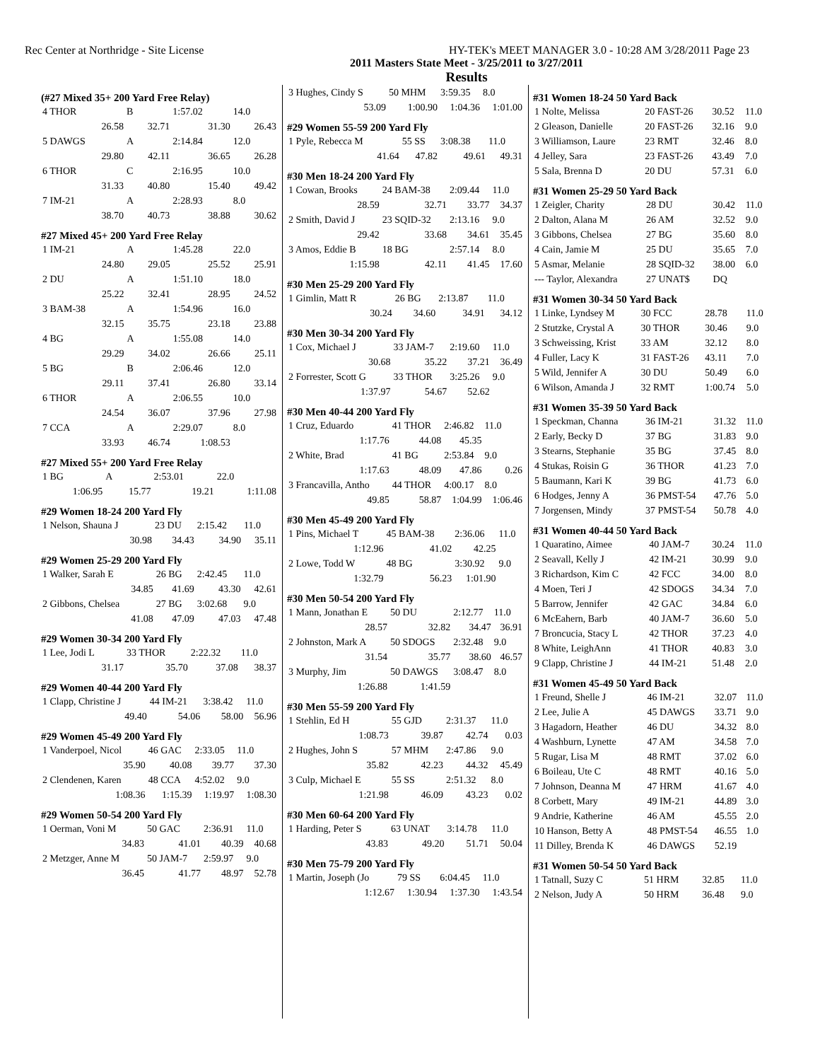Rec Center at Northridge - Site License HY-TEK's MEET MANAGER 3.0 - 10:28 AM 3/28/2011 Page 23
2011 Masters State Meet - 3/25/2011 to 3/27/2011
Results
(#27 Mixed 35+ 200 Yard Free Relay)
| 4 THOR | B | 1:57.02 | 14.0 |
| 26.58 | 32.71 | 31.30 | 26.43 |
| 5 DAWGS | A | 2:14.84 | 12.0 |
| 29.80 | 42.11 | 36.65 | 26.28 |
| 6 THOR | C | 2:16.95 | 10.0 |
| 31.33 | 40.80 | 15.40 | 49.42 |
| 7 IM-21 | A | 2:28.93 | 8.0 |
| 38.70 | 40.73 | 38.88 | 30.62 |
#27 Mixed 45+ 200 Yard Free Relay
| 1 IM-21 | A | 1:45.28 | 22.0 |
| 24.80 | 29.05 | 25.52 | 25.91 |
| 2 DU | A | 1:51.10 | 18.0 |
| 25.22 | 32.41 | 28.95 | 24.52 |
| 3 BAM-38 | A | 1:54.96 | 16.0 |
| 32.15 | 35.75 | 23.18 | 23.88 |
| 4 BG | A | 1:55.08 | 14.0 |
| 29.29 | 34.02 | 26.66 | 25.11 |
| 5 BG | B | 2:06.46 | 12.0 |
| 29.11 | 37.41 | 26.80 | 33.14 |
| 6 THOR | A | 2:06.55 | 10.0 |
| 24.54 | 36.07 | 37.96 | 27.98 |
| 7 CCA | A | 2:29.07 | 8.0 |
| 33.93 | 46.74 | 1:08.53 | |
#27 Mixed 55+ 200 Yard Free Relay
| 1 BG | A | 2:53.01 | 22.0 |
| 1:06.95 | 15.77 | 19.21 | 1:11.08 |
#29 Women 18-24 200 Yard Fly
| 1 Nelson, Shauna J | 23 DU | 2:15.42 | 11.0 |
| 30.98 | 34.43 | 34.90 | 35.11 |
#29 Women 25-29 200 Yard Fly
| 1 Walker, Sarah E | 26 BG | 2:42.45 | 11.0 |
| 34.85 | 41.69 | 43.30 | 42.61 |
| 2 Gibbons, Chelsea | 27 BG | 3:02.68 | 9.0 |
| 41.08 | 47.09 | 47.03 | 47.48 |
#29 Women 30-34 200 Yard Fly
| 1 Lee, Jodi L | 33 THOR | 2:22.32 | 11.0 |
| 31.17 | 35.70 | 37.08 | 38.37 |
#29 Women 40-44 200 Yard Fly
| 1 Clapp, Christine J | 44 IM-21 | 3:38.42 | 11.0 |
| 49.40 | 54.06 | 58.00 | 56.96 |
#29 Women 45-49 200 Yard Fly
| 1 Vanderpoel, Nicol | 46 GAC | 2:33.05 | 11.0 |
| 35.90 | 40.08 | 39.77 | 37.30 |
| 2 Clendenen, Karen | 48 CCA | 4:52.02 | 9.0 |
| 1:08.36 | 1:15.39 | 1:19.97 | 1:08.30 |
#29 Women 50-54 200 Yard Fly
| 1 Oerman, Voni M | 50 GAC | 2:36.91 | 11.0 |
| 34.83 | 41.01 | 40.39 | 40.68 |
| 2 Metzger, Anne M | 50 JAM-7 | 2:59.97 | 9.0 |
| 36.45 | 41.77 | 48.97 | 52.78 |
| 3 Hughes, Cindy S | 50 MHM | 3:59.35 | 8.0 |
| 53.09 | 1:00.90 | 1:04.36 | 1:01.00 |
#29 Women 55-59 200 Yard Fly
| 1 Pyle, Rebecca M | 55 SS | 3:08.38 | 11.0 |
| 41.64 | 47.82 | 49.61 | 49.31 |
#30 Men 18-24 200 Yard Fly
| 1 Cowan, Brooks | 24 BAM-38 | 2:09.44 | 11.0 |
| 28.59 | 32.71 | 33.77 | 34.37 |
| 2 Smith, David J | 23 SQID-32 | 2:13.16 | 9.0 |
| 29.42 | 33.68 | 34.61 | 35.45 |
| 3 Amos, Eddie B | 18 BG | 2:57.14 | 8.0 |
| 1:15.98 | 42.11 | 41.45 | 17.60 |
#30 Men 25-29 200 Yard Fly
| 1 Gimlin, Matt R | 26 BG | 2:13.87 | 11.0 |
| 30.24 | 34.60 | 34.91 | 34.12 |
#30 Men 30-34 200 Yard Fly
| 1 Cox, Michael J | 33 JAM-7 | 2:19.60 | 11.0 |
| 30.68 | 35.22 | 37.21 | 36.49 |
| 2 Forrester, Scott G | 33 THOR | 3:25.26 | 9.0 |
| 1:37.97 | 54.67 | 52.62 | |
#30 Men 40-44 200 Yard Fly
| 1 Cruz, Eduardo | 41 THOR | 2:46.82 | 11.0 |
| 1:17.76 | 44.08 | 45.35 | |
| 2 White, Brad | 41 BG | 2:53.84 | 9.0 |
| 1:17.63 | 48.09 | 47.86 | 0.26 |
| 3 Francavilla, Antho | 44 THOR | 4:00.17 | 8.0 |
| 49.85 | 58.87 | 1:04.99 | 1:06.46 |
#30 Men 45-49 200 Yard Fly
| 1 Pins, Michael T | 45 BAM-38 | 2:36.06 | 11.0 |
| 1:12.96 | 41.02 | 42.25 | |
| 2 Lowe, Todd W | 48 BG | 3:30.92 | 9.0 |
| 1:32.79 | 56.23 | 1:01.90 | |
#30 Men 50-54 200 Yard Fly
| 1 Mann, Jonathan E | 50 DU | 2:12.77 | 11.0 |
| 28.57 | 32.82 | 34.47 | 36.91 |
| 2 Johnston, Mark A | 50 SDOGS | 2:32.48 | 9.0 |
| 31.54 | 35.77 | 38.60 | 46.57 |
| 3 Murphy, Jim | 50 DAWGS | 3:08.47 | 8.0 |
| 1:26.88 | 1:41.59 | | |
#30 Men 55-59 200 Yard Fly
| 1 Stehlin, Ed H | 55 GJD | 2:31.37 | 11.0 |
| 1:08.73 | 39.87 | 42.74 | 0.03 |
| 2 Hughes, John S | 57 MHM | 2:47.86 | 9.0 |
| 35.82 | 42.23 | 44.32 | 45.49 |
| 3 Culp, Michael E | 55 SS | 2:51.32 | 8.0 |
| 1:21.98 | 46.09 | 43.23 | 0.02 |
#30 Men 60-64 200 Yard Fly
| 1 Harding, Peter S | 63 UNAT | 3:14.78 | 11.0 |
| 43.83 | 49.20 | 51.71 | 50.04 |
#30 Men 75-79 200 Yard Fly
| 1 Martin, Joseph (Jo | 79 SS | 6:04.45 | 11.0 |
| 1:12.67 | 1:30.94 | 1:37.30 | 1:43.54 |
#31 Women 18-24 50 Yard Back
| 1 Nolte, Melissa | 20 FAST-26 | 30.52 | 11.0 |
| 2 Gleason, Danielle | 20 FAST-26 | 32.16 | 9.0 |
| 3 Williamson, Laure | 23 RMT | 32.46 | 8.0 |
| 4 Jelley, Sara | 23 FAST-26 | 43.49 | 7.0 |
| 5 Sala, Brenna D | 20 DU | 57.31 | 6.0 |
#31 Women 25-29 50 Yard Back
| 1 Zeigler, Charity | 28 DU | 30.42 | 11.0 |
| 2 Dalton, Alana M | 26 AM | 32.52 | 9.0 |
| 3 Gibbons, Chelsea | 27 BG | 35.60 | 8.0 |
| 4 Cain, Jamie M | 25 DU | 35.65 | 7.0 |
| 5 Asmar, Melanie | 28 SQID-32 | 38.00 | 6.0 |
| --- Taylor, Alexandra | 27 UNAT$ | DQ | |
#31 Women 30-34 50 Yard Back
| 1 Linke, Lyndsey M | 30 FCC | 28.78 | 11.0 |
| 2 Stutzke, Crystal A | 30 THOR | 30.46 | 9.0 |
| 3 Schweissing, Krist | 33 AM | 32.12 | 8.0 |
| 4 Fuller, Lacy K | 31 FAST-26 | 43.11 | 7.0 |
| 5 Wild, Jennifer A | 30 DU | 50.49 | 6.0 |
| 6 Wilson, Amanda J | 32 RMT | 1:00.74 | 5.0 |
#31 Women 35-39 50 Yard Back
| 1 Speckman, Channa | 36 IM-21 | 31.32 | 11.0 |
| 2 Early, Becky D | 37 BG | 31.83 | 9.0 |
| 3 Stearns, Stephanie | 35 BG | 37.45 | 8.0 |
| 4 Stukas, Roisin G | 36 THOR | 41.23 | 7.0 |
| 5 Baumann, Kari K | 39 BG | 41.73 | 6.0 |
| 6 Hodges, Jenny A | 36 PMST-54 | 47.76 | 5.0 |
| 7 Jorgensen, Mindy | 37 PMST-54 | 50.78 | 4.0 |
#31 Women 40-44 50 Yard Back
| 1 Quaratino, Aimee | 40 JAM-7 | 30.24 | 11.0 |
| 2 Seavall, Kelly J | 42 IM-21 | 30.99 | 9.0 |
| 3 Richardson, Kim C | 42 FCC | 34.00 | 8.0 |
| 4 Moen, Teri J | 42 SDOGS | 34.34 | 7.0 |
| 5 Barrow, Jennifer | 42 GAC | 34.84 | 6.0 |
| 6 McEahern, Barb | 40 JAM-7 | 36.60 | 5.0 |
| 7 Broncucia, Stacy L | 42 THOR | 37.23 | 4.0 |
| 8 White, LeighAnn | 41 THOR | 40.83 | 3.0 |
| 9 Clapp, Christine J | 44 IM-21 | 51.48 | 2.0 |
#31 Women 45-49 50 Yard Back
| 1 Freund, Shelle J | 46 IM-21 | 32.07 | 11.0 |
| 2 Lee, Julie A | 45 DAWGS | 33.71 | 9.0 |
| 3 Hagadorn, Heather | 46 DU | 34.32 | 8.0 |
| 4 Washburn, Lynette | 47 AM | 34.58 | 7.0 |
| 5 Rugar, Lisa M | 48 RMT | 37.02 | 6.0 |
| 6 Boileau, Ute C | 48 RMT | 40.16 | 5.0 |
| 7 Johnson, Deanna M | 47 HRM | 41.67 | 4.0 |
| 8 Corbett, Mary | 49 IM-21 | 44.89 | 3.0 |
| 9 Andrie, Katherine | 46 AM | 45.55 | 2.0 |
| 10 Hanson, Betty A | 48 PMST-54 | 46.55 | 1.0 |
| 11 Dilley, Brenda K | 46 DAWGS | 52.19 | |
#31 Women 50-54 50 Yard Back
| 1 Tatnall, Suzy C | 51 HRM | 32.85 | 11.0 |
| 2 Nelson, Judy A | 50 HRM | 36.48 | 9.0 |